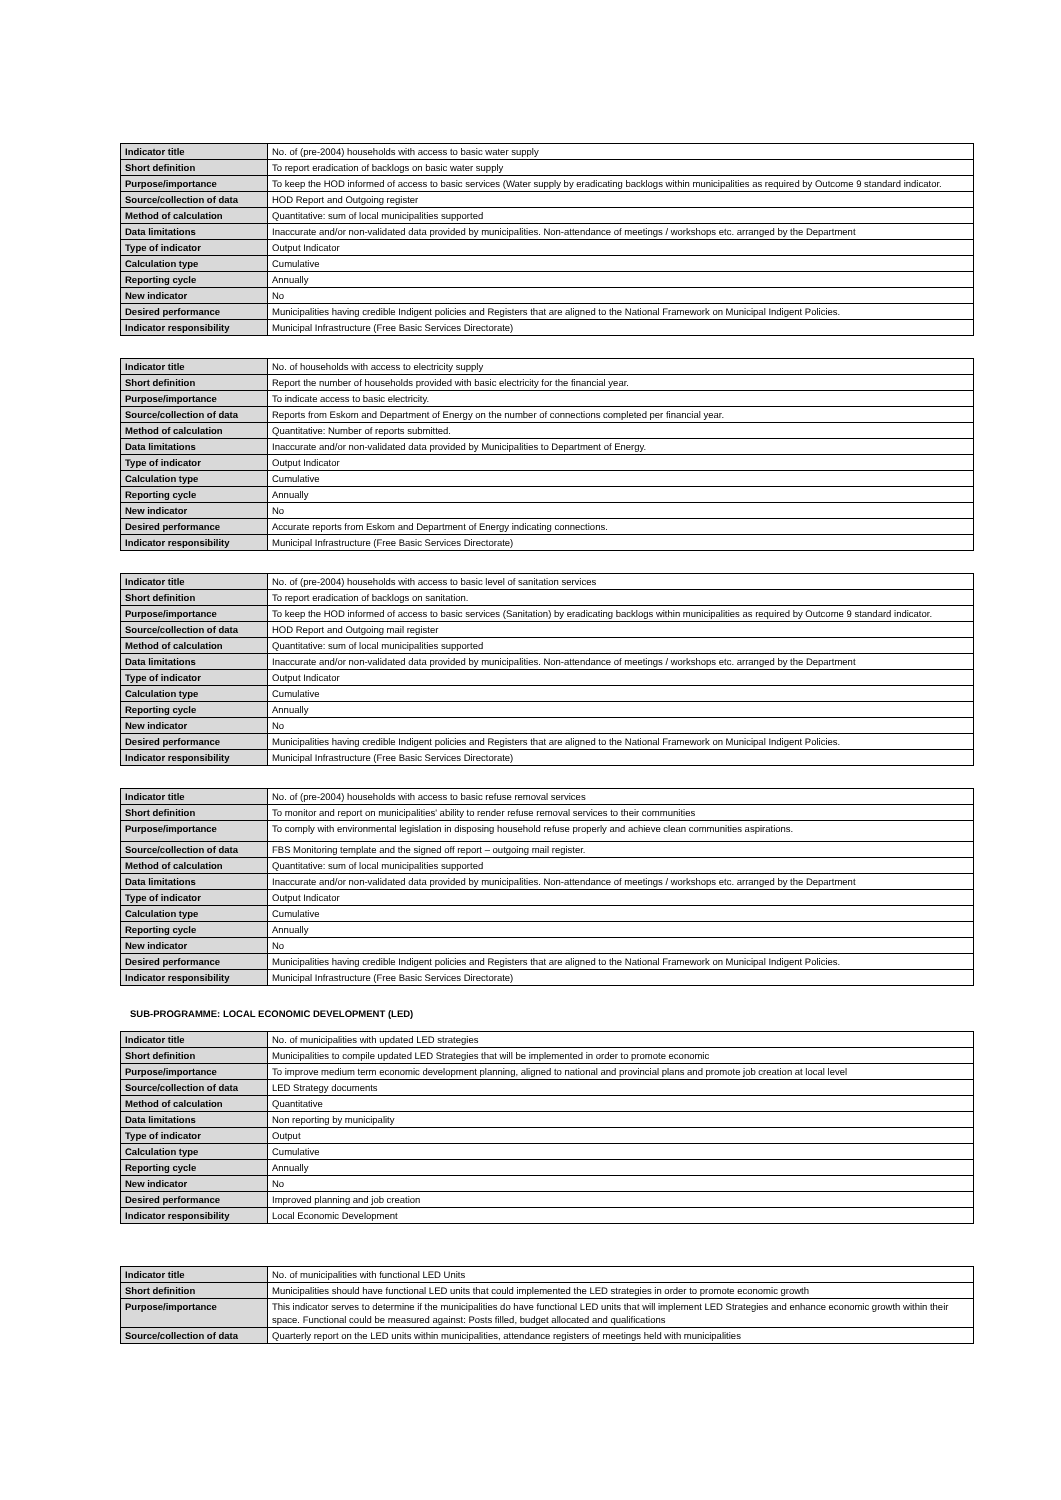| Indicator title | No. of (pre-2004) households with access to basic water supply |
| Short definition | To report eradication of backlogs on basic water supply |
| Purpose/importance | To keep the HOD informed of access to basic services (Water supply by eradicating backlogs within municipalities as required by Outcome 9 standard indicator. |
| Source/collection of data | HOD Report and Outgoing register |
| Method of calculation | Quantitative: sum of local municipalities supported |
| Data limitations | Inaccurate and/or non-validated data provided by municipalities. Non-attendance of meetings / workshops etc. arranged by the Department |
| Type of indicator | Output Indicator |
| Calculation type | Cumulative |
| Reporting cycle | Annually |
| New indicator | No |
| Desired performance | Municipalities having credible Indigent policies and Registers that are aligned to the National Framework on Municipal Indigent Policies. |
| Indicator responsibility | Municipal Infrastructure (Free Basic Services Directorate) |
| Indicator title | No. of households with access to electricity supply |
| Short definition | Report the number of households provided with basic electricity for the financial year. |
| Purpose/importance | To indicate access to basic electricity. |
| Source/collection of data | Reports from Eskom and Department of Energy on the number of connections completed per financial year. |
| Method of calculation | Quantitative: Number of reports submitted. |
| Data limitations | Inaccurate and/or non-validated data provided by Municipalities to Department of Energy. |
| Type of indicator | Output Indicator |
| Calculation type | Cumulative |
| Reporting cycle | Annually |
| New indicator | No |
| Desired performance | Accurate reports from Eskom and Department of Energy indicating connections. |
| Indicator responsibility | Municipal Infrastructure (Free Basic Services Directorate) |
| Indicator title | No. of (pre-2004) households with access to basic level of sanitation services |
| Short definition | To report eradication of backlogs on sanitation. |
| Purpose/importance | To keep the HOD informed of access to basic services (Sanitation) by eradicating backlogs within municipalities as required by Outcome 9 standard indicator. |
| Source/collection of data | HOD Report and Outgoing mail register |
| Method of calculation | Quantitative: sum of local municipalities supported |
| Data limitations | Inaccurate and/or non-validated data provided by municipalities. Non-attendance of meetings / workshops etc. arranged by the Department |
| Type of indicator | Output Indicator |
| Calculation type | Cumulative |
| Reporting cycle | Annually |
| New indicator | No |
| Desired performance | Municipalities having credible Indigent policies and Registers that are aligned to the National Framework on Municipal Indigent Policies. |
| Indicator responsibility | Municipal Infrastructure (Free Basic Services Directorate) |
| Indicator title | No. of (pre-2004) households with access to basic refuse removal services |
| Short definition | To monitor and report on municipalities' ability to render refuse removal services to their communities |
| Purpose/importance | To comply with environmental legislation in disposing household refuse properly and achieve clean communities aspirations. |
| Source/collection of data | FBS Monitoring template and the signed off report – outgoing mail register. |
| Method of calculation | Quantitative: sum of local municipalities supported |
| Data limitations | Inaccurate and/or non-validated data provided by municipalities. Non-attendance of meetings / workshops etc. arranged by the Department |
| Type of indicator | Output Indicator |
| Calculation type | Cumulative |
| Reporting cycle | Annually |
| New indicator | No |
| Desired performance | Municipalities having credible Indigent policies and Registers that are aligned to the National Framework on Municipal Indigent Policies. |
| Indicator responsibility | Municipal Infrastructure (Free Basic Services Directorate) |
SUB-PROGRAMME: LOCAL ECONOMIC DEVELOPMENT (LED)
| Indicator title | No. of municipalities with updated LED strategies |
| Short definition | Municipalities to compile updated LED Strategies that will be implemented in order to promote economic |
| Purpose/importance | To improve medium term economic development planning, aligned to national and provincial plans and promote job creation at local level |
| Source/collection of data | LED Strategy documents |
| Method of calculation | Quantitative |
| Data limitations | Non reporting by municipality |
| Type of indicator | Output |
| Calculation type | Cumulative |
| Reporting cycle | Annually |
| New indicator | No |
| Desired performance | Improved planning and job creation |
| Indicator responsibility | Local Economic Development |
| Indicator title | No. of municipalities with functional LED Units |
| Short definition | Municipalities should have functional LED units that could implemented the LED strategies in order to promote economic growth |
| Purpose/importance | This indicator serves to determine if the municipalities do have functional LED units that will implement LED Strategies and enhance economic growth within their space. Functional could be measured against: Posts filled, budget allocated and qualifications |
| Source/collection of data | Quarterly report on the LED units within municipalities, attendance registers of meetings held with municipalities |